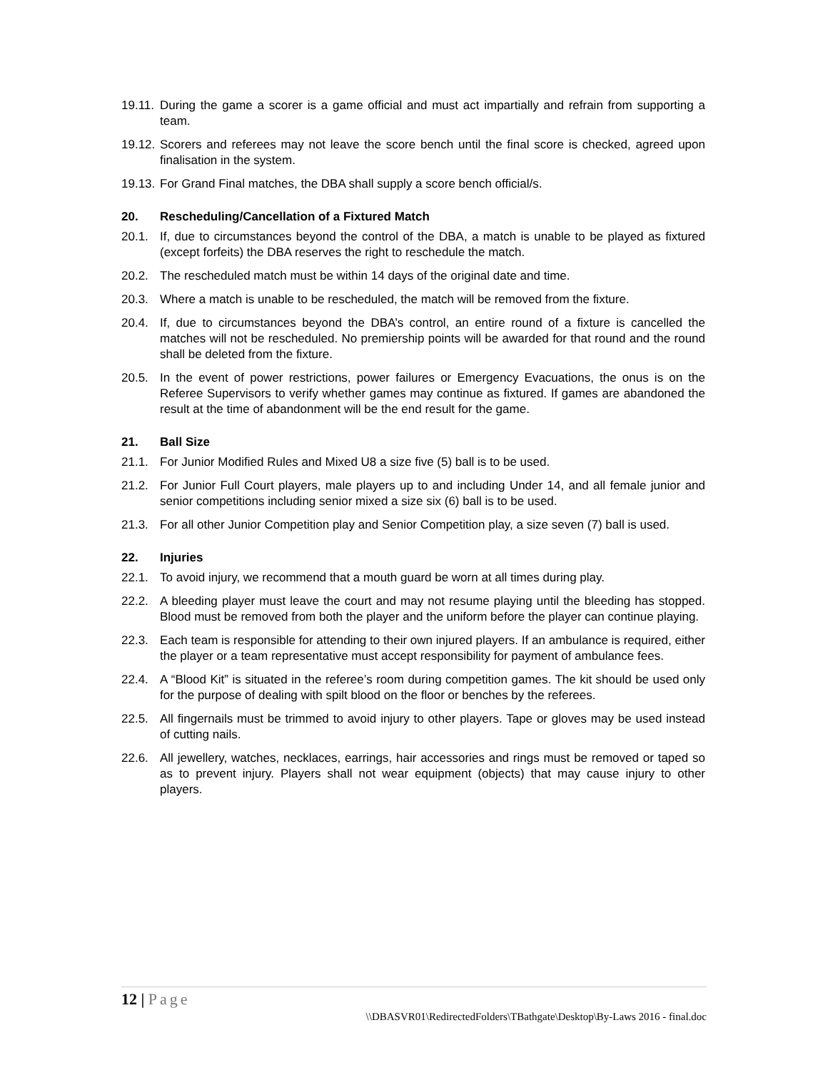19.11.
During the game a scorer is a game official and must act impartially and refrain from supporting a team.
19.12.
Scorers and referees may not leave the score bench until the final score is checked, agreed upon finalisation in the system.
19.13.
For Grand Final matches, the DBA shall supply a score bench official/s.
20. Rescheduling/Cancellation of a Fixtured Match
20.1. If, due to circumstances beyond the control of the DBA, a match is unable to be played as fixtured (except forfeits) the DBA reserves the right to reschedule the match.
20.2. The rescheduled match must be within 14 days of the original date and time.
20.3. Where a match is unable to be rescheduled, the match will be removed from the fixture.
20.4. If, due to circumstances beyond the DBA’s control, an entire round of a fixture is cancelled the matches will not be rescheduled. No premiership points will be awarded for that round and the round shall be deleted from the fixture.
20.5. In the event of power restrictions, power failures or Emergency Evacuations, the onus is on the Referee Supervisors to verify whether games may continue as fixtured. If games are abandoned the result at the time of abandonment will be the end result for the game.
21. Ball Size
21.1. For Junior Modified Rules and Mixed U8 a size five (5) ball is to be used.
21.2. For Junior Full Court players, male players up to and including Under 14, and all female junior and senior competitions including senior mixed a size six (6) ball is to be used.
21.3. For all other Junior Competition play and Senior Competition play, a size seven (7) ball is used.
22. Injuries
22.1. To avoid injury, we recommend that a mouth guard be worn at all times during play.
22.2. A bleeding player must leave the court and may not resume playing until the bleeding has stopped. Blood must be removed from both the player and the uniform before the player can continue playing.
22.3. Each team is responsible for attending to their own injured players. If an ambulance is required, either the player or a team representative must accept responsibility for payment of ambulance fees.
22.4. A “Blood Kit” is situated in the referee’s room during competition games. The kit should be used only for the purpose of dealing with spilt blood on the floor or benches by the referees.
22.5. All fingernails must be trimmed to avoid injury to other players. Tape or gloves may be used instead of cutting nails.
22.6. All jewellery, watches, necklaces, earrings, hair accessories and rings must be removed or taped so as to prevent injury. Players shall not wear equipment (objects) that may cause injury to other players.
12 | Page
\\DBASVR01\RedirectedFolders\TBathgate\Desktop\By-Laws 2016 - final.doc